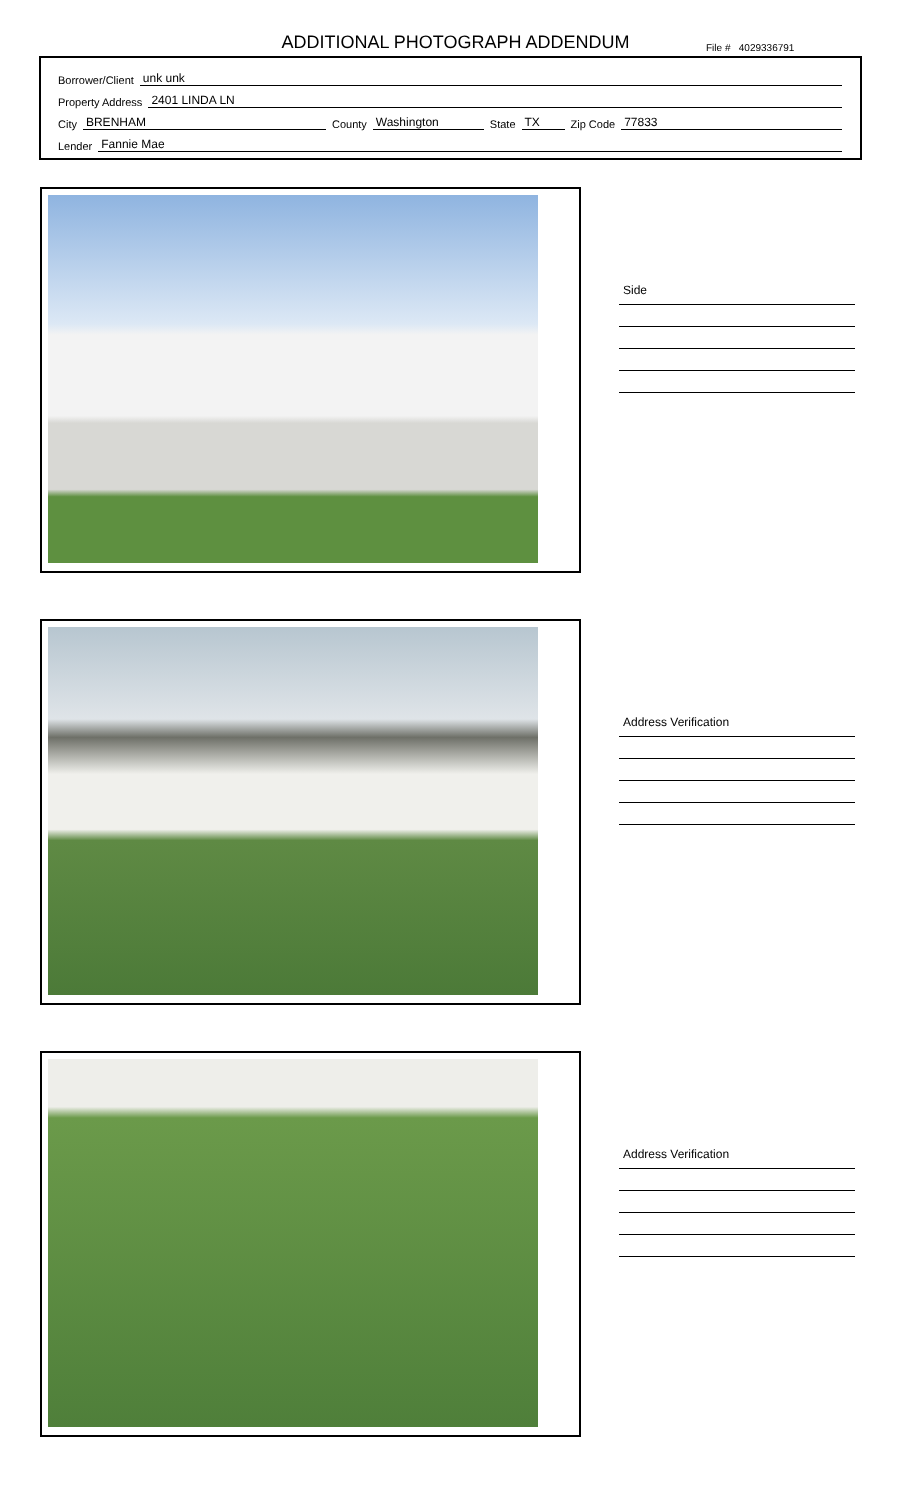ADDITIONAL PHOTOGRAPH ADDENDUM
File # 4029336791
Borrower/Client unk unk
Property Address 2401 LINDA LN
City BRENHAM County Washington State TX Zip Code 77833
Lender Fannie Mae
Side
Address Verification
Address Verification